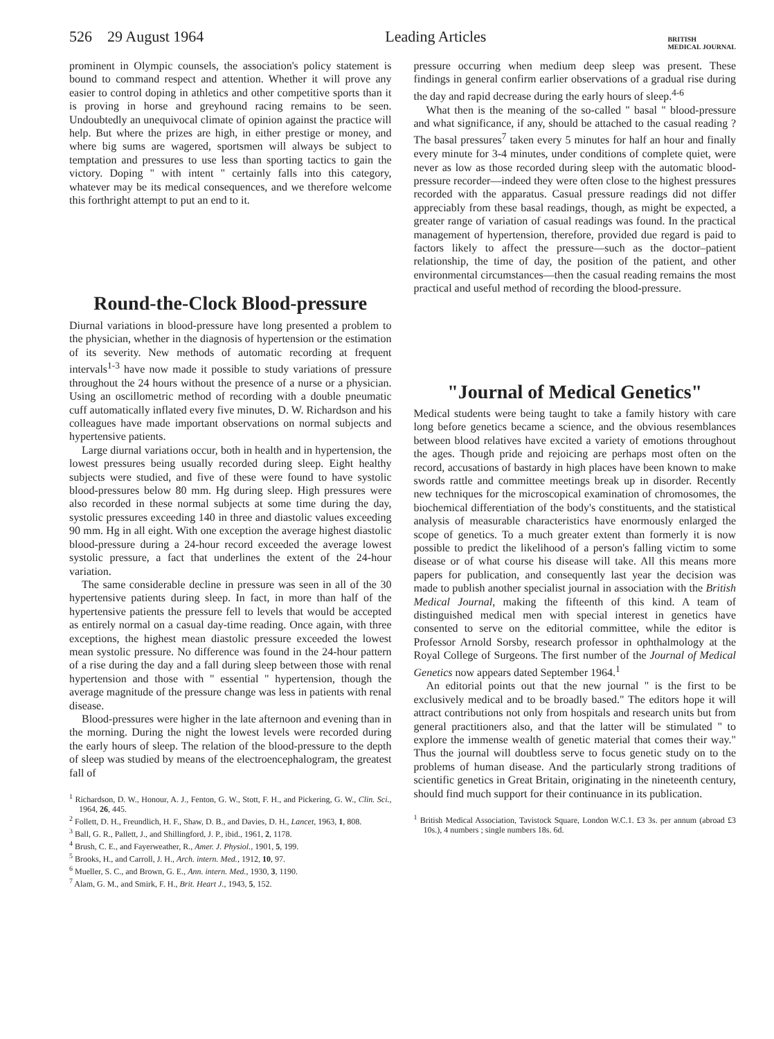526 29 August 1964 Leading Articles BRITISH
MEDICAL JOURNAL
prominent in Olympic counsels, the association's policy statement is bound to command respect and attention. Whether it will prove any easier to control doping in athletics and other competitive sports than it is proving in horse and greyhound racing remains to be seen. Undoubtedly an unequivocal climate of opinion against the practice will help. But where the prizes are high, in either prestige or money, and where big sums are wagered, sportsmen will always be subject to temptation and pressures to use less than sporting tactics to gain the victory. Doping " with intent " certainly falls into this category, whatever may be its medical consequences, and we therefore welcome this forthright attempt to put an end to it.
Round-the-Clock Blood-pressure
Diurnal variations in blood-pressure have long presented a problem to the physician, whether in the diagnosis of hypertension or the estimation of its severity. New methods of automatic recording at frequent intervals<sup>1-3</sup> have now made it possible to study variations of pressure throughout the 24 hours without the presence of a nurse or a physician. Using an oscillometric method of recording with a double pneumatic cuff automatically inflated every five minutes, D. W. Richardson and his colleagues have made important observations on normal subjects and hypertensive patients.
Large diurnal variations occur, both in health and in hypertension, the lowest pressures being usually recorded during sleep. Eight healthy subjects were studied, and five of these were found to have systolic blood-pressures below 80 mm. Hg during sleep. High pressures were also recorded in these normal subjects at some time during the day, systolic pressures exceeding 140 in three and diastolic values exceeding 90 mm. Hg in all eight. With one exception the average highest diastolic blood-pressure during a 24-hour record exceeded the average lowest systolic pressure, a fact that underlines the extent of the 24-hour variation.
The same considerable decline in pressure was seen in all of the 30 hypertensive patients during sleep. In fact, in more than half of the hypertensive patients the pressure fell to levels that would be accepted as entirely normal on a casual day-time reading. Once again, with three exceptions, the highest mean diastolic pressure exceeded the lowest mean systolic pressure. No difference was found in the 24-hour pattern of a rise during the day and a fall during sleep between those with renal hypertension and those with " essential " hypertension, though the average magnitude of the pressure change was less in patients with renal disease.
Blood-pressures were higher in the late afternoon and evening than in the morning. During the night the lowest levels were recorded during the early hours of sleep. The relation of the blood-pressure to the depth of sleep was studied by means of the electroencephalogram, the greatest fall of
<sup>1</sup> Richardson, D. W., Honour, A. J., Fenton, G. W., Stott, F. H., and Pickering, G. W., Clin. Sci., 1964, 26, 445.
<sup>2</sup> Follett, D. H., Freundlich, H. F., Shaw, D. B., and Davies, D. H., Lancet, 1963, 1, 808.
<sup>3</sup> Ball, G. R., Pallett, J., and Shillingford, J. P., ibid., 1961, 2, 1178.
<sup>4</sup> Brush, C. E., and Fayerweather, R., Amer. J. Physiol., 1901, 5, 199.
<sup>5</sup> Brooks, H., and Carroll, J. H., Arch. intern. Med., 1912, 10, 97.
<sup>6</sup> Mueller, S. C., and Brown, G. E., Ann. intern. Med., 1930, 3, 1190.
<sup>7</sup> Alam, G. M., and Smirk, F. H., Brit. Heart J., 1943, 5, 152.
pressure occurring when medium deep sleep was present. These findings in general confirm earlier observations of a gradual rise during the day and rapid decrease during the early hours of sleep.<sup>4-6</sup>
What then is the meaning of the so-called " basal " blood-pressure and what significance, if any, should be attached to the casual reading ? The basal pressures<sup>7</sup> taken every 5 minutes for half an hour and finally every minute for 3-4 minutes, under conditions of complete quiet, were never as low as those recorded during sleep with the automatic blood-pressure recorder—indeed they were often close to the highest pressures recorded with the apparatus. Casual pressure readings did not differ appreciably from these basal readings, though, as might be expected, a greater range of variation of casual readings was found. In the practical management of hypertension, therefore, provided due regard is paid to factors likely to affect the pressure—such as the doctor–patient relationship, the time of day, the position of the patient, and other environmental circumstances—then the casual reading remains the most practical and useful method of recording the blood-pressure.
"Journal of Medical Genetics"
Medical students were being taught to take a family history with care long before genetics became a science, and the obvious resemblances between blood relatives have excited a variety of emotions throughout the ages. Though pride and rejoicing are perhaps most often on the record, accusations of bastardy in high places have been known to make swords rattle and committee meetings break up in disorder. Recently new techniques for the microscopical examination of chromosomes, the biochemical differentiation of the body's constituents, and the statistical analysis of measurable characteristics have enormously enlarged the scope of genetics. To a much greater extent than formerly it is now possible to predict the likelihood of a person's falling victim to some disease or of what course his disease will take. All this means more papers for publication, and consequently last year the decision was made to publish another specialist journal in association with the British Medical Journal, making the fifteenth of this kind. A team of distinguished medical men with special interest in genetics have consented to serve on the editorial committee, while the editor is Professor Arnold Sorsby, research professor in ophthalmology at the Royal College of Surgeons. The first number of the Journal of Medical Genetics now appears dated September 1964.<sup>1</sup>
An editorial points out that the new journal " is the first to be exclusively medical and to be broadly based." The editors hope it will attract contributions not only from hospitals and research units but from general practitioners also, and that the latter will be stimulated " to explore the immense wealth of genetic material that comes their way." Thus the journal will doubtless serve to focus genetic study on to the problems of human disease. And the particularly strong traditions of scientific genetics in Great Britain, originating in the nineteenth century, should find much support for their continuance in its publication.
<sup>1</sup> British Medical Association, Tavistock Square, London W.C.1. £3 3s. per annum (abroad £3 10s.), 4 numbers ; single numbers 18s. 6d.